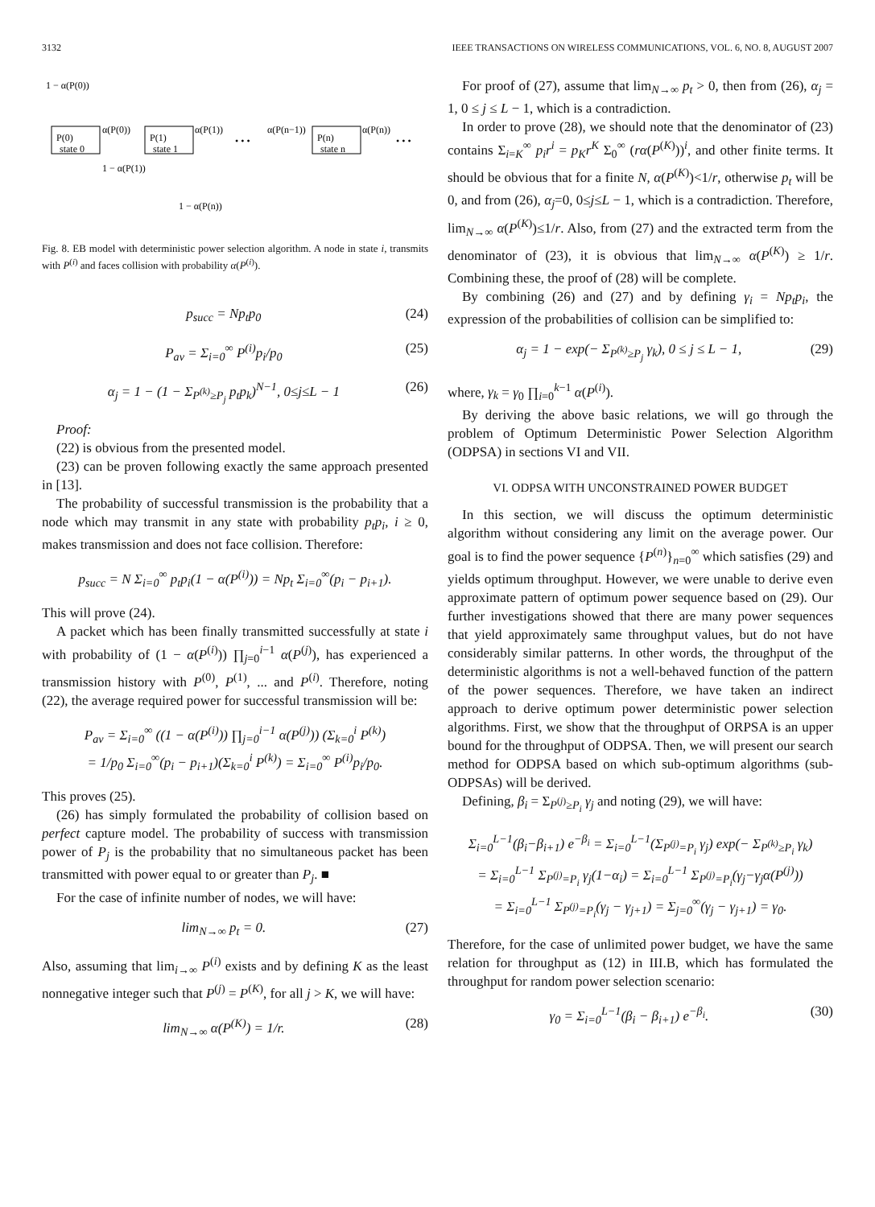3132 IEEE TRANSACTIONS ON WIRELESS COMMUNICATIONS, VOL. 6, NO. 8, AUGUST 2007
1 − α(P(0))
P(0)
state 0
P(1)
state 1
P(n)
state n
α(P(0))
α(P(1))
α(P(n−1))
α(P(n))
• • •
• • •
1 − α(P(1))
1 − α(P(n))
Fig. 8. EB model with deterministic power selection algorithm. A node in state i, transmits with P<sup>(i)</sup> and faces collision with probability α(P<sup>(i)</sup>).
p<sub>succ</sub> = Np<sub>t</sub>p<sub>0</sub> (24)
P<sub>av</sub> = Σ<sub>i=0</sub><sup>∞</sup> P<sup>(i)</sup>p<sub>i</sub>/p<sub>0</sub> (25)
α<sub>j</sub> = 1 − (1 − Σ<sub>P<sup>(k)</sup>≥P<sub>j</sub></sub> p<sub>t</sub>p<sub>k</sub>)<sup>N−1</sup>, 0≤j≤L − 1 (26)
Proof:
(22) is obvious from the presented model.
(23) can be proven following exactly the same approach presented in [13].
The probability of successful transmission is the probability that a node which may transmit in any state with probability p<sub>t</sub>p<sub>i</sub>, i ≥ 0, makes transmission and does not face collision. Therefore:
p<sub>succ</sub> = N Σ<sub>i=0</sub><sup>∞</sup> p<sub>t</sub>p<sub>i</sub>(1 − α(P<sup>(i)</sup>)) = Np<sub>t</sub> Σ<sub>i=0</sub><sup>∞</sup>(p<sub>i</sub> − p<sub>i+1</sub>).
This will prove (24).
A packet which has been finally transmitted successfully at state i with probability of (1 − α(P<sup>(i)</sup>)) ∏<sub>j=0</sub><sup>i−1</sup> α(P<sup>(j)</sup>), has experienced a transmission history with P<sup>(0)</sup>, P<sup>(1)</sup>, ... and P<sup>(i)</sup>. Therefore, noting (22), the average required power for successful transmission will be:
P<sub>av</sub> = Σ<sub>i=0</sub><sup>∞</sup> ((1 − α(P<sup>(i)</sup>)) ∏<sub>j=0</sub><sup>i−1</sup> α(P<sup>(j)</sup>)) (Σ<sub>k=0</sub><sup>i</sup> P<sup>(k)</sup>)
= 1/p<sub>0</sub> Σ<sub>i=0</sub><sup>∞</sup>(p<sub>i</sub> − p<sub>i+1</sub>)(Σ<sub>k=0</sub><sup>i</sup> P<sup>(k)</sup>) = Σ<sub>i=0</sub><sup>∞</sup> P<sup>(i)</sup>p<sub>i</sub>/p<sub>0</sub>.
This proves (25).
(26) has simply formulated the probability of collision based on perfect capture model. The probability of success with transmission power of P<sub>j</sub> is the probability that no simultaneous packet has been transmitted with power equal to or greater than P<sub>j</sub>. ■
For the case of infinite number of nodes, we will have:
lim<sub>N→∞</sub> p<sub>t</sub> = 0. (27)
Also, assuming that lim<sub>i→∞</sub> P<sup>(i)</sup> exists and by defining K as the least nonnegative integer such that P<sup>(j)</sup> = P<sup>(K)</sup>, for all j > K, we will have:
lim<sub>N→∞</sub> α(P<sup>(K)</sup>) = 1/r. (28)
For proof of (27), assume that lim<sub>N→∞</sub> p<sub>t</sub> > 0, then from (26), α<sub>j</sub> = 1, 0 ≤ j ≤ L − 1, which is a contradiction.
In order to prove (28), we should note that the denominator of (23) contains Σ<sub>i=K</sub><sup>∞</sup> p<sub>i</sub>r<sup>i</sup> = p<sub>K</sub>r<sup>K</sup> Σ<sub>0</sub><sup>∞</sup> (rα(P<sup>(K)</sup>))<sup>i</sup>, and other finite terms. It should be obvious that for a finite N, α(P<sup>(K)</sup>)<1/r, otherwise p<sub>t</sub> will be 0, and from (26), α<sub>j</sub>=0, 0≤j≤L − 1, which is a contradiction. Therefore, lim<sub>N→∞</sub> α(P<sup>(K)</sup>)≤1/r. Also, from (27) and the extracted term from the denominator of (23), it is obvious that lim<sub>N→∞</sub> α(P<sup>(K)</sup>) ≥ 1/r. Combining these, the proof of (28) will be complete.
By combining (26) and (27) and by defining γ<sub>i</sub> = Np<sub>t</sub>p<sub>i</sub>, the expression of the probabilities of collision can be simplified to:
α<sub>j</sub> = 1 − exp(− Σ<sub>P<sup>(k)</sup>≥P<sub>j</sub></sub> γ<sub>k</sub>), 0 ≤ j ≤ L − 1, (29)
where, γ<sub>k</sub> = γ<sub>0</sub> ∏<sub>i=0</sub><sup>k−1</sup> α(P<sup>(i)</sup>).
By deriving the above basic relations, we will go through the problem of Optimum Deterministic Power Selection Algorithm (ODPSA) in sections VI and VII.
VI. ODPSA WITH UNCONSTRAINED POWER BUDGET
In this section, we will discuss the optimum deterministic algorithm without considering any limit on the average power. Our goal is to find the power sequence {P<sup>(n)</sup>}<sub>n=0</sub><sup>∞</sup> which satisfies (29) and yields optimum throughput. However, we were unable to derive even approximate pattern of optimum power sequence based on (29). Our further investigations showed that there are many power sequences that yield approximately same throughput values, but do not have considerably similar patterns. In other words, the throughput of the deterministic algorithms is not a well-behaved function of the pattern of the power sequences. Therefore, we have taken an indirect approach to derive optimum power deterministic power selection algorithms. First, we show that the throughput of ORPSA is an upper bound for the throughput of ODPSA. Then, we will present our search method for ODPSA based on which sub-optimum algorithms (sub-ODPSAs) will be derived.
Defining, β<sub>i</sub> = Σ<sub>P<sup>(j)</sup>≥P<sub>i</sub></sub> γ<sub>j</sub> and noting (29), we will have:
Σ<sub>i=0</sub><sup>L−1</sup>(β<sub>i</sub>−β<sub>i+1</sub>) e<sup>−β<sub>i</sub></sup> = Σ<sub>i=0</sub><sup>L−1</sup>(Σ<sub>P<sup>(j)</sup>=P<sub>i</sub></sub> γ<sub>j</sub>) exp(− Σ<sub>P<sup>(k)</sup>≥P<sub>i</sub></sub> γ<sub>k</sub>)
= Σ<sub>i=0</sub><sup>L−1</sup> Σ<sub>P<sup>(j)</sup>=P<sub>i</sub></sub> γ<sub>j</sub>(1−α<sub>i</sub>) = Σ<sub>i=0</sub><sup>L−1</sup> Σ<sub>P<sup>(j)</sup>=P<sub>i</sub></sub>(γ<sub>j</sub>−γ<sub>j</sub>α(P<sup>(j)</sup>))
= Σ<sub>i=0</sub><sup>L−1</sup> Σ<sub>P<sup>(j)</sup>=P<sub>i</sub></sub>(γ<sub>j</sub> − γ<sub>j+1</sub>) = Σ<sub>j=0</sub><sup>∞</sup>(γ<sub>j</sub> − γ<sub>j+1</sub>) = γ<sub>0</sub>.
Therefore, for the case of unlimited power budget, we have the same relation for throughput as (12) in III.B, which has formulated the throughput for random power selection scenario:
γ<sub>0</sub> = Σ<sub>i=0</sub><sup>L−1</sup>(β<sub>i</sub> − β<sub>i+1</sub>) e<sup>−β<sub>i</sub></sup>. (30)